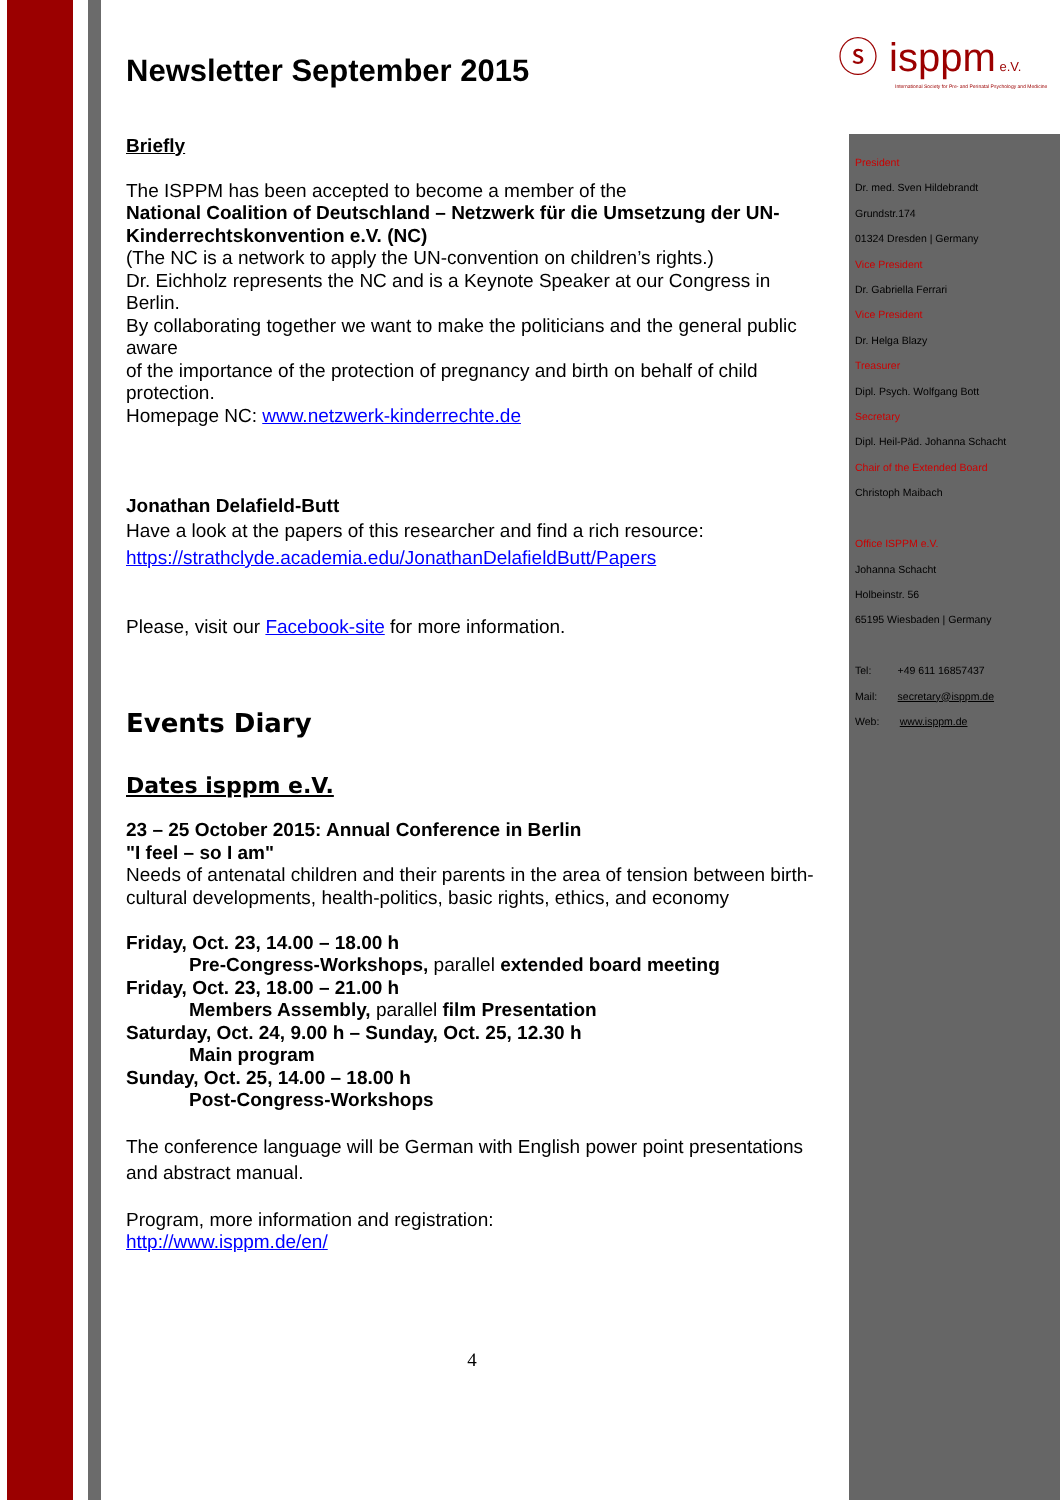ⓢ isppm e.V.
International Society for Pre- and Perinatal Psychology and Medicine
President
Dr. med. Sven Hildebrandt
Grundstr.174
01324 Dresden | Germany
Vice President
Dr. Gabriella Ferrari
Vice President
Dr. Helga Blazy
Treasurer
Dipl. Psych. Wolfgang Bott
Secretary
Dipl. Heil-Päd. Johanna Schacht
Chair of the Extended Board
Christoph Maibach
Office ISPPM e.V.
Johanna Schacht
Holbeinstr. 56
65195 Wiesbaden | Germany
Tel: +49 611 16857437
Mail: secretary@isppm.de
Web: www.isppm.de
Newsletter September 2015
Briefly
The ISPPM has been accepted to become a member of the
National Coalition of Deutschland – Netzwerk für die Umsetzung der UN-Kinderrechtskonvention e.V. (NC)
(The NC is a network to apply the UN-convention on children’s rights.)
Dr. Eichholz represents the NC and is a Keynote Speaker at our Congress in Berlin.
By collaborating together we want to make the politicians and the general public aware
of the importance of the protection of pregnancy and birth on behalf of child protection.
Homepage NC: www.netzwerk-kinderrechte.de
Jonathan Delafield-Butt
Have a look at the papers of this researcher and find a rich resource:
https://strathclyde.academia.edu/JonathanDelafieldButt/Papers
Please, visit our Facebook-site for more information.
Events Diary
Dates isppm e.V.
23 – 25 October 2015: Annual Conference in Berlin
"I feel – so I am"
Needs of antenatal children and their parents in the area of tension between birth-cultural developments, health-politics, basic rights, ethics, and economy
Friday, Oct. 23, 14.00 – 18.00 h
Pre-Congress-Workshops, parallel extended board meeting
Friday, Oct. 23, 18.00 – 21.00 h
Members Assembly, parallel film Presentation
Saturday, Oct. 24, 9.00 h – Sunday, Oct. 25, 12.30 h
Main program
Sunday, Oct. 25, 14.00 – 18.00 h
Post-Congress-Workshops
The conference language will be German with English power point presentations and abstract manual.
Program, more information and registration:
http://www.isppm.de/en/
4